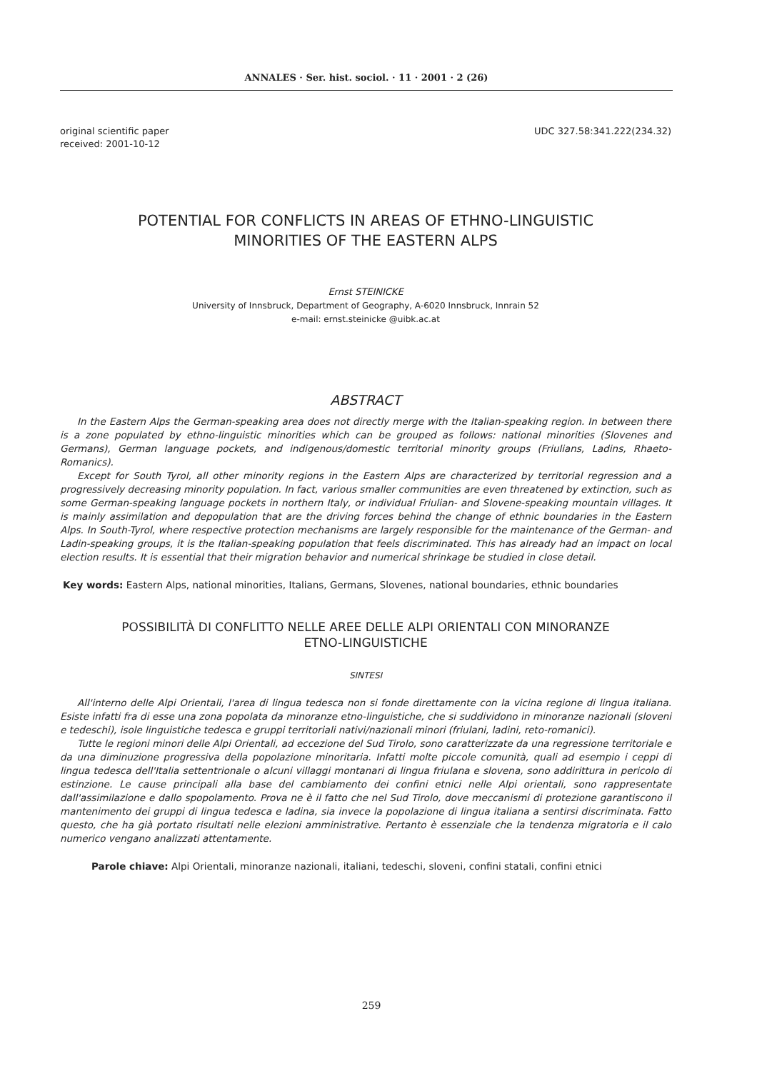ANNALES · Ser. hist. sociol. · 11 · 2001 · 2 (26)
original scientific paper
received: 2001-10-12
UDC 327.58:341.222(234.32)
POTENTIAL FOR CONFLICTS IN AREAS OF ETHNO-LINGUISTIC
MINORITIES OF THE EASTERN ALPS
Ernst STEINICKE
University of Innsbruck, Department of Geography, A-6020 Innsbruck, Innrain 52
e-mail: ernst.steinicke @uibk.ac.at
ABSTRACT
In the Eastern Alps the German-speaking area does not directly merge with the Italian-speaking region. In between there is a zone populated by ethno-linguistic minorities which can be grouped as follows: national minorities (Slovenes and Germans), German language pockets, and indigenous/domestic territorial minority groups (Friulians, Ladins, Rhaeto-Romanics).
Except for South Tyrol, all other minority regions in the Eastern Alps are characterized by territorial regression and a progressively decreasing minority population. In fact, various smaller communities are even threatened by extinction, such as some German-speaking language pockets in northern Italy, or individual Friulian- and Slovene-speaking mountain villages. It is mainly assimilation and depopulation that are the driving forces behind the change of ethnic boundaries in the Eastern Alps. In South-Tyrol, where respective protection mechanisms are largely responsible for the maintenance of the German- and Ladin-speaking groups, it is the Italian-speaking population that feels discriminated. This has already had an impact on local election results. It is essential that their migration behavior and numerical shrinkage be studied in close detail.
Key words: Eastern Alps, national minorities, Italians, Germans, Slovenes, national boundaries, ethnic boundaries
POSSIBILITÀ DI CONFLITTO NELLE AREE DELLE ALPI ORIENTALI CON MINORANZE
ETNO-LINGUISTICHE
SINTESI
All'interno delle Alpi Orientali, l'area di lingua tedesca non si fonde direttamente con la vicina regione di lingua italiana. Esiste infatti fra di esse una zona popolata da minoranze etno-linguistiche, che si suddividono in minoranze nazionali (sloveni e tedeschi), isole linguistiche tedesca e gruppi territoriali nativi/nazionali minori (friulani, ladini, reto-romanici).
Tutte le regioni minori delle Alpi Orientali, ad eccezione del Sud Tirolo, sono caratterizzate da una regressione territoriale e da una diminuzione progressiva della popolazione minoritaria. Infatti molte piccole comunità, quali ad esempio i ceppi di lingua tedesca dell'Italia settentrionale o alcuni villaggi montanari di lingua friulana e slovena, sono addirittura in pericolo di estinzione. Le cause principali alla base del cambiamento dei confini etnici nelle Alpi orientali, sono rappresentate dall'assimilazione e dallo spopolamento. Prova ne è il fatto che nel Sud Tirolo, dove meccanismi di protezione garantiscono il mantenimento dei gruppi di lingua tedesca e ladina, sia invece la popolazione di lingua italiana a sentirsi discriminata. Fatto questo, che ha già portato risultati nelle elezioni amministrative. Pertanto è essenziale che la tendenza migratoria e il calo numerico vengano analizzati attentamente.
Parole chiave: Alpi Orientali, minoranze nazionali, italiani, tedeschi, sloveni, confini statali, confini etnici
259